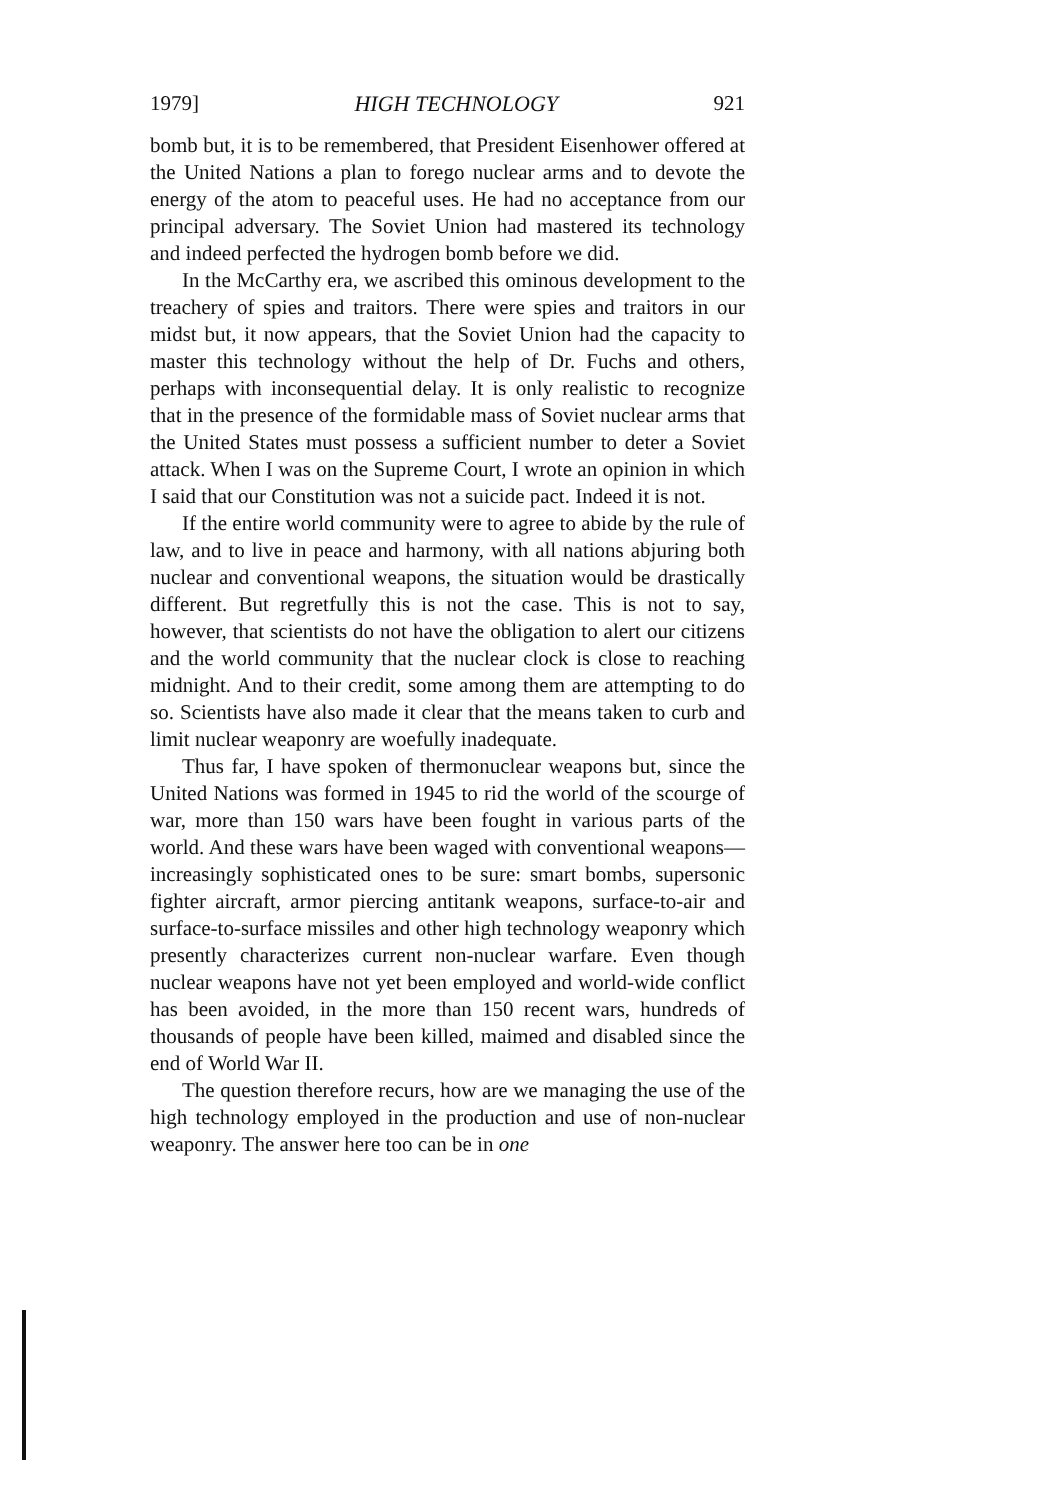1979] HIGH TECHNOLOGY 921
bomb but, it is to be remembered, that President Eisenhower offered at the United Nations a plan to forego nuclear arms and to devote the energy of the atom to peaceful uses. He had no acceptance from our principal adversary. The Soviet Union had mastered its technology and indeed perfected the hydrogen bomb before we did.
In the McCarthy era, we ascribed this ominous development to the treachery of spies and traitors. There were spies and traitors in our midst but, it now appears, that the Soviet Union had the capacity to master this technology without the help of Dr. Fuchs and others, perhaps with inconsequential delay. It is only realistic to recognize that in the presence of the formidable mass of Soviet nuclear arms that the United States must possess a sufficient number to deter a Soviet attack. When I was on the Supreme Court, I wrote an opinion in which I said that our Constitution was not a suicide pact. Indeed it is not.
If the entire world community were to agree to abide by the rule of law, and to live in peace and harmony, with all nations abjuring both nuclear and conventional weapons, the situation would be drastically different. But regretfully this is not the case. This is not to say, however, that scientists do not have the obligation to alert our citizens and the world community that the nuclear clock is close to reaching midnight. And to their credit, some among them are attempting to do so. Scientists have also made it clear that the means taken to curb and limit nuclear weaponry are woefully inadequate.
Thus far, I have spoken of thermonuclear weapons but, since the United Nations was formed in 1945 to rid the world of the scourge of war, more than 150 wars have been fought in various parts of the world. And these wars have been waged with conventional weapons—increasingly sophisticated ones to be sure: smart bombs, supersonic fighter aircraft, armor piercing antitank weapons, surface-to-air and surface-to-surface missiles and other high technology weaponry which presently characterizes current non-nuclear warfare. Even though nuclear weapons have not yet been employed and world-wide conflict has been avoided, in the more than 150 recent wars, hundreds of thousands of people have been killed, maimed and disabled since the end of World War II.
The question therefore recurs, how are we managing the use of the high technology employed in the production and use of non-nuclear weaponry. The answer here too can be in one